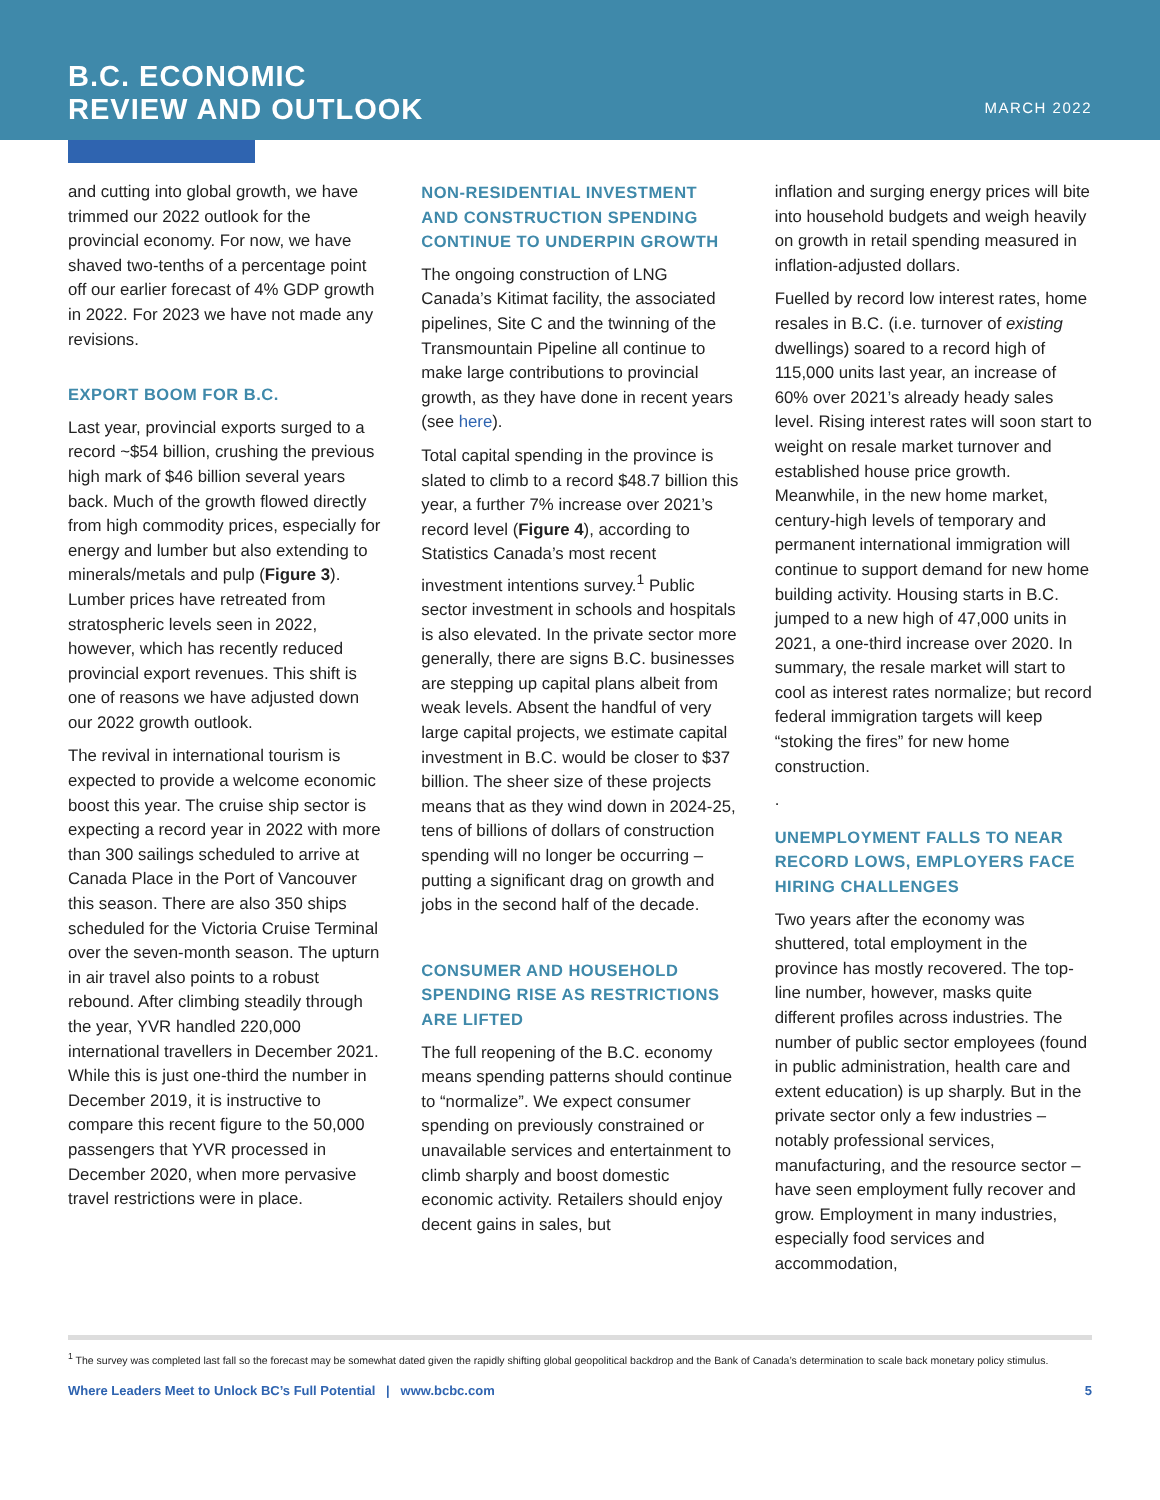B.C. ECONOMIC
REVIEW AND OUTLOOK
MARCH 2022
and cutting into global growth, we have trimmed our 2022 outlook for the provincial economy. For now, we have shaved two-tenths of a percentage point off our earlier forecast of 4% GDP growth in 2022. For 2023 we have not made any revisions.
EXPORT BOOM FOR B.C.
Last year, provincial exports surged to a record ~$54 billion, crushing the previous high mark of $46 billion several years back. Much of the growth flowed directly from high commodity prices, especially for energy and lumber but also extending to minerals/metals and pulp (Figure 3). Lumber prices have retreated from stratospheric levels seen in 2022, however, which has recently reduced provincial export revenues. This shift is one of reasons we have adjusted down our 2022 growth outlook.
The revival in international tourism is expected to provide a welcome economic boost this year. The cruise ship sector is expecting a record year in 2022 with more than 300 sailings scheduled to arrive at Canada Place in the Port of Vancouver this season. There are also 350 ships scheduled for the Victoria Cruise Terminal over the seven-month season. The upturn in air travel also points to a robust rebound. After climbing steadily through the year, YVR handled 220,000 international travellers in December 2021. While this is just one-third the number in December 2019, it is instructive to compare this recent figure to the 50,000 passengers that YVR processed in December 2020, when more pervasive travel restrictions were in place.
NON-RESIDENTIAL INVESTMENT AND CONSTRUCTION SPENDING CONTINUE TO UNDERPIN GROWTH
The ongoing construction of LNG Canada’s Kitimat facility, the associated pipelines, Site C and the twinning of the Transmountain Pipeline all continue to make large contributions to provincial growth, as they have done in recent years (see here).
Total capital spending in the province is slated to climb to a record $48.7 billion this year, a further 7% increase over 2021’s record level (Figure 4), according to Statistics Canada’s most recent investment intentions survey.<sup>1</sup> Public sector investment in schools and hospitals is also elevated. In the private sector more generally, there are signs B.C. businesses are stepping up capital plans albeit from weak levels. Absent the handful of very large capital projects, we estimate capital investment in B.C. would be closer to $37 billion. The sheer size of these projects means that as they wind down in 2024-25, tens of billions of dollars of construction spending will no longer be occurring – putting a significant drag on growth and jobs in the second half of the decade.
CONSUMER AND HOUSEHOLD SPENDING RISE AS RESTRICTIONS ARE LIFTED
The full reopening of the B.C. economy means spending patterns should continue to “normalize”. We expect consumer spending on previously constrained or unavailable services and entertainment to climb sharply and boost domestic economic activity. Retailers should enjoy decent gains in sales, but
inflation and surging energy prices will bite into household budgets and weigh heavily on growth in retail spending measured in inflation-adjusted dollars.
Fuelled by record low interest rates, home resales in B.C. (i.e. turnover of existing dwellings) soared to a record high of 115,000 units last year, an increase of 60% over 2021’s already heady sales level. Rising interest rates will soon start to weight on resale market turnover and established house price growth. Meanwhile, in the new home market, century-high levels of temporary and permanent international immigration will continue to support demand for new home building activity. Housing starts in B.C. jumped to a new high of 47,000 units in 2021, a one-third increase over 2020. In summary, the resale market will start to cool as interest rates normalize; but record federal immigration targets will keep “stoking the fires” for new home construction.
.
UNEMPLOYMENT FALLS TO NEAR RECORD LOWS, EMPLOYERS FACE HIRING CHALLENGES
Two years after the economy was shuttered, total employment in the province has mostly recovered. The top-line number, however, masks quite different profiles across industries. The number of public sector employees (found in public administration, health care and extent education) is up sharply. But in the private sector only a few industries – notably professional services, manufacturing, and the resource sector – have seen employment fully recover and grow. Employment in many industries, especially food services and accommodation,
<sup>1</sup> The survey was completed last fall so the forecast may be somewhat dated given the rapidly shifting global geopolitical backdrop and the Bank of Canada’s determination to scale back monetary policy stimulus.
Where Leaders Meet to Unlock BC’s Full Potential | www.bcbc.com 5